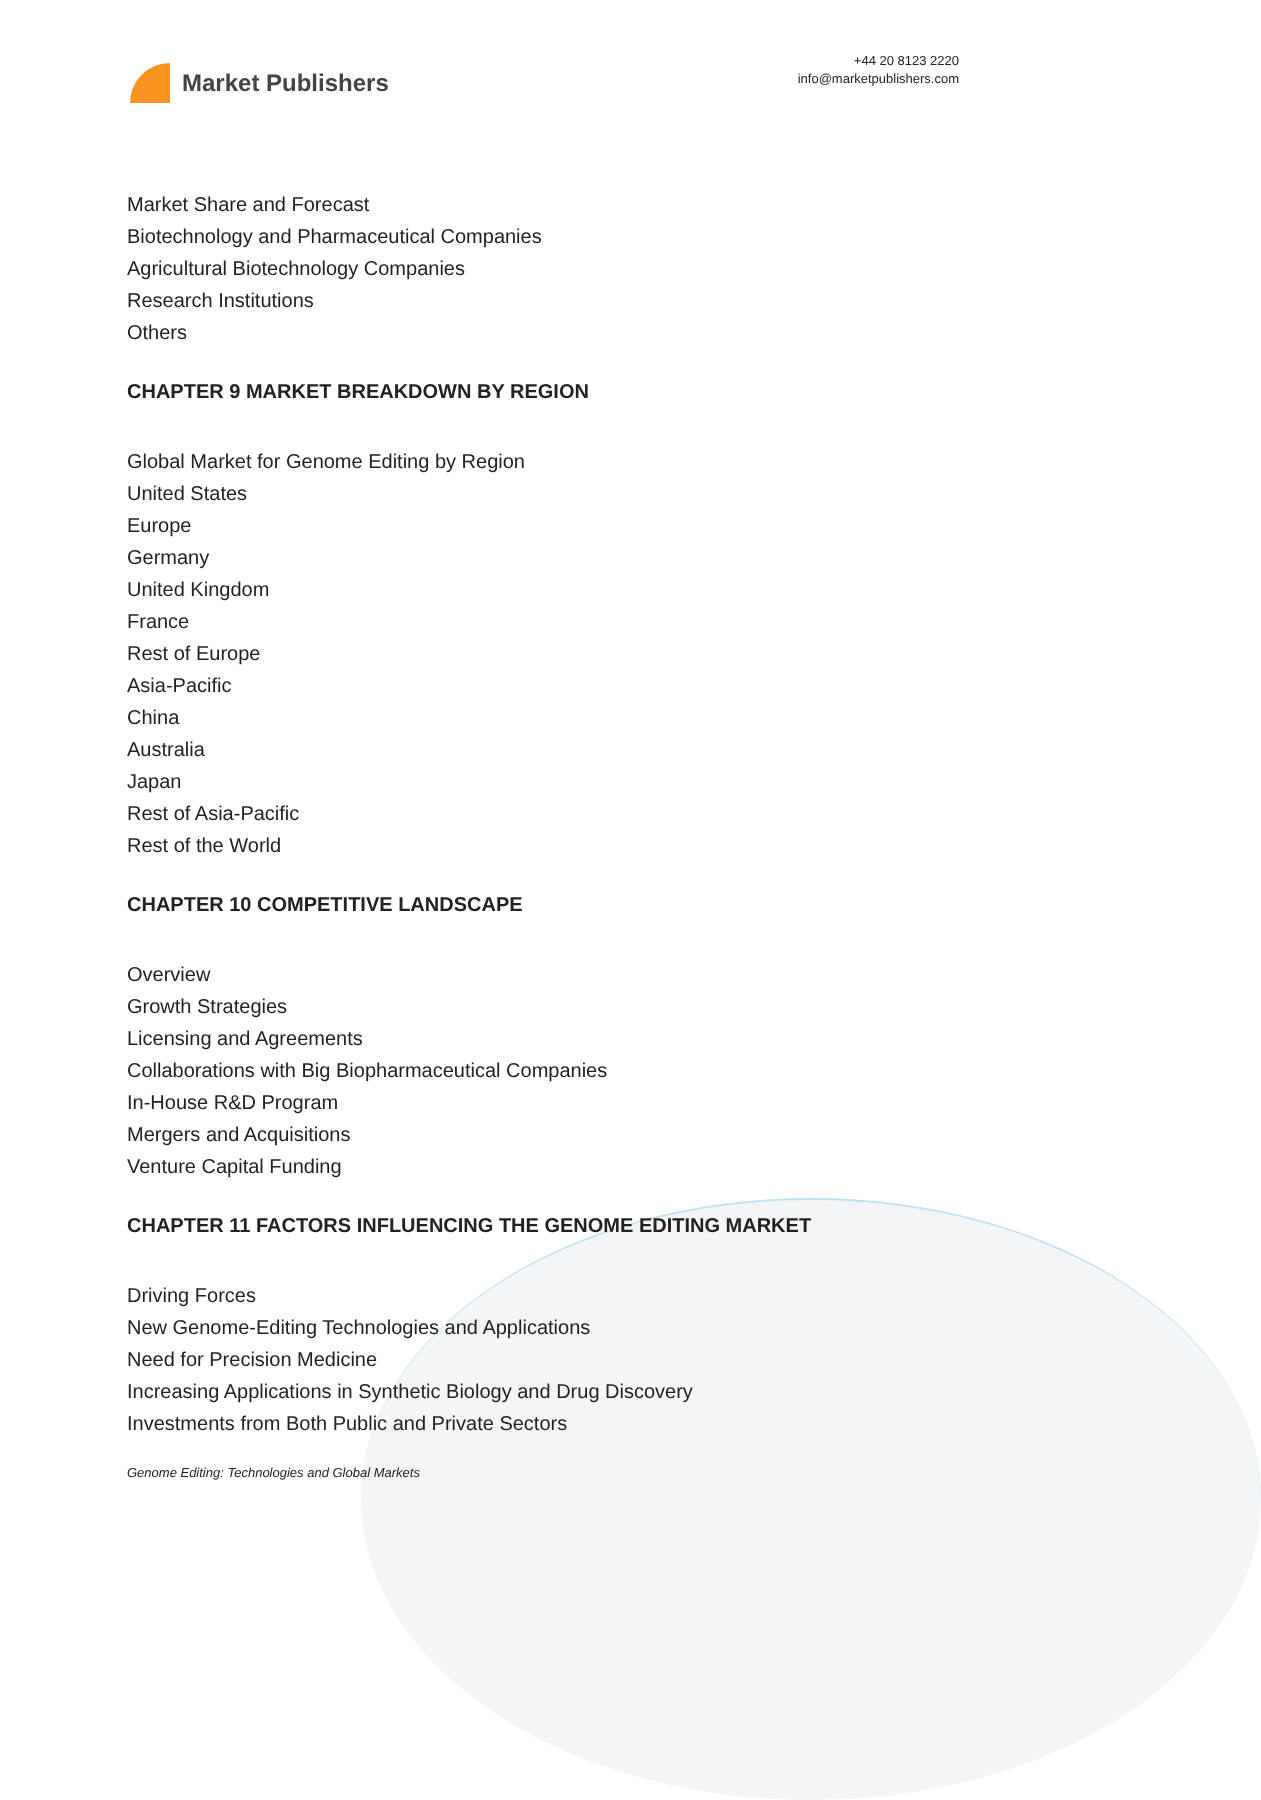Market Publishers
+44 20 8123 2220
info@marketpublishers.com
Market Share and Forecast
Biotechnology and Pharmaceutical Companies
Agricultural Biotechnology Companies
Research Institutions
Others
CHAPTER 9 MARKET BREAKDOWN BY REGION
Global Market for Genome Editing by Region
United States
Europe
Germany
United Kingdom
France
Rest of Europe
Asia-Pacific
China
Australia
Japan
Rest of Asia-Pacific
Rest of the World
CHAPTER 10 COMPETITIVE LANDSCAPE
Overview
Growth Strategies
Licensing and Agreements
Collaborations with Big Biopharmaceutical Companies
In-House R&D Program
Mergers and Acquisitions
Venture Capital Funding
CHAPTER 11 FACTORS INFLUENCING THE GENOME EDITING MARKET
Driving Forces
New Genome-Editing Technologies and Applications
Need for Precision Medicine
Increasing Applications in Synthetic Biology and Drug Discovery
Investments from Both Public and Private Sectors
Genome Editing: Technologies and Global Markets